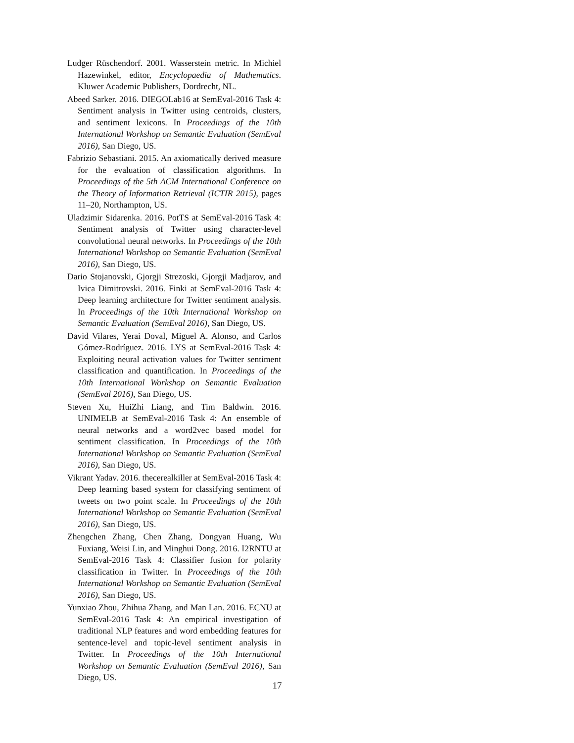Ludger Rüschendorf. 2001. Wasserstein metric. In Michiel Hazewinkel, editor, Encyclopaedia of Mathematics. Kluwer Academic Publishers, Dordrecht, NL.
Abeed Sarker. 2016. DIEGOLab16 at SemEval-2016 Task 4: Sentiment analysis in Twitter using centroids, clusters, and sentiment lexicons. In Proceedings of the 10th International Workshop on Semantic Evaluation (SemEval 2016), San Diego, US.
Fabrizio Sebastiani. 2015. An axiomatically derived measure for the evaluation of classification algorithms. In Proceedings of the 5th ACM International Conference on the Theory of Information Retrieval (ICTIR 2015), pages 11–20, Northampton, US.
Uladzimir Sidarenka. 2016. PotTS at SemEval-2016 Task 4: Sentiment analysis of Twitter using character-level convolutional neural networks. In Proceedings of the 10th International Workshop on Semantic Evaluation (SemEval 2016), San Diego, US.
Dario Stojanovski, Gjorgji Strezoski, Gjorgji Madjarov, and Ivica Dimitrovski. 2016. Finki at SemEval-2016 Task 4: Deep learning architecture for Twitter sentiment analysis. In Proceedings of the 10th International Workshop on Semantic Evaluation (SemEval 2016), San Diego, US.
David Vilares, Yerai Doval, Miguel A. Alonso, and Carlos Gómez-Rodríguez. 2016. LYS at SemEval-2016 Task 4: Exploiting neural activation values for Twitter sentiment classification and quantification. In Proceedings of the 10th International Workshop on Semantic Evaluation (SemEval 2016), San Diego, US.
Steven Xu, HuiZhi Liang, and Tim Baldwin. 2016. UNIMELB at SemEval-2016 Task 4: An ensemble of neural networks and a word2vec based model for sentiment classification. In Proceedings of the 10th International Workshop on Semantic Evaluation (SemEval 2016), San Diego, US.
Vikrant Yadav. 2016. thecerealkiller at SemEval-2016 Task 4: Deep learning based system for classifying sentiment of tweets on two point scale. In Proceedings of the 10th International Workshop on Semantic Evaluation (SemEval 2016), San Diego, US.
Zhengchen Zhang, Chen Zhang, Dongyan Huang, Wu Fuxiang, Weisi Lin, and Minghui Dong. 2016. I2RNTU at SemEval-2016 Task 4: Classifier fusion for polarity classification in Twitter. In Proceedings of the 10th International Workshop on Semantic Evaluation (SemEval 2016), San Diego, US.
Yunxiao Zhou, Zhihua Zhang, and Man Lan. 2016. ECNU at SemEval-2016 Task 4: An empirical investigation of traditional NLP features and word embedding features for sentence-level and topic-level sentiment analysis in Twitter. In Proceedings of the 10th International Workshop on Semantic Evaluation (SemEval 2016), San Diego, US.
17